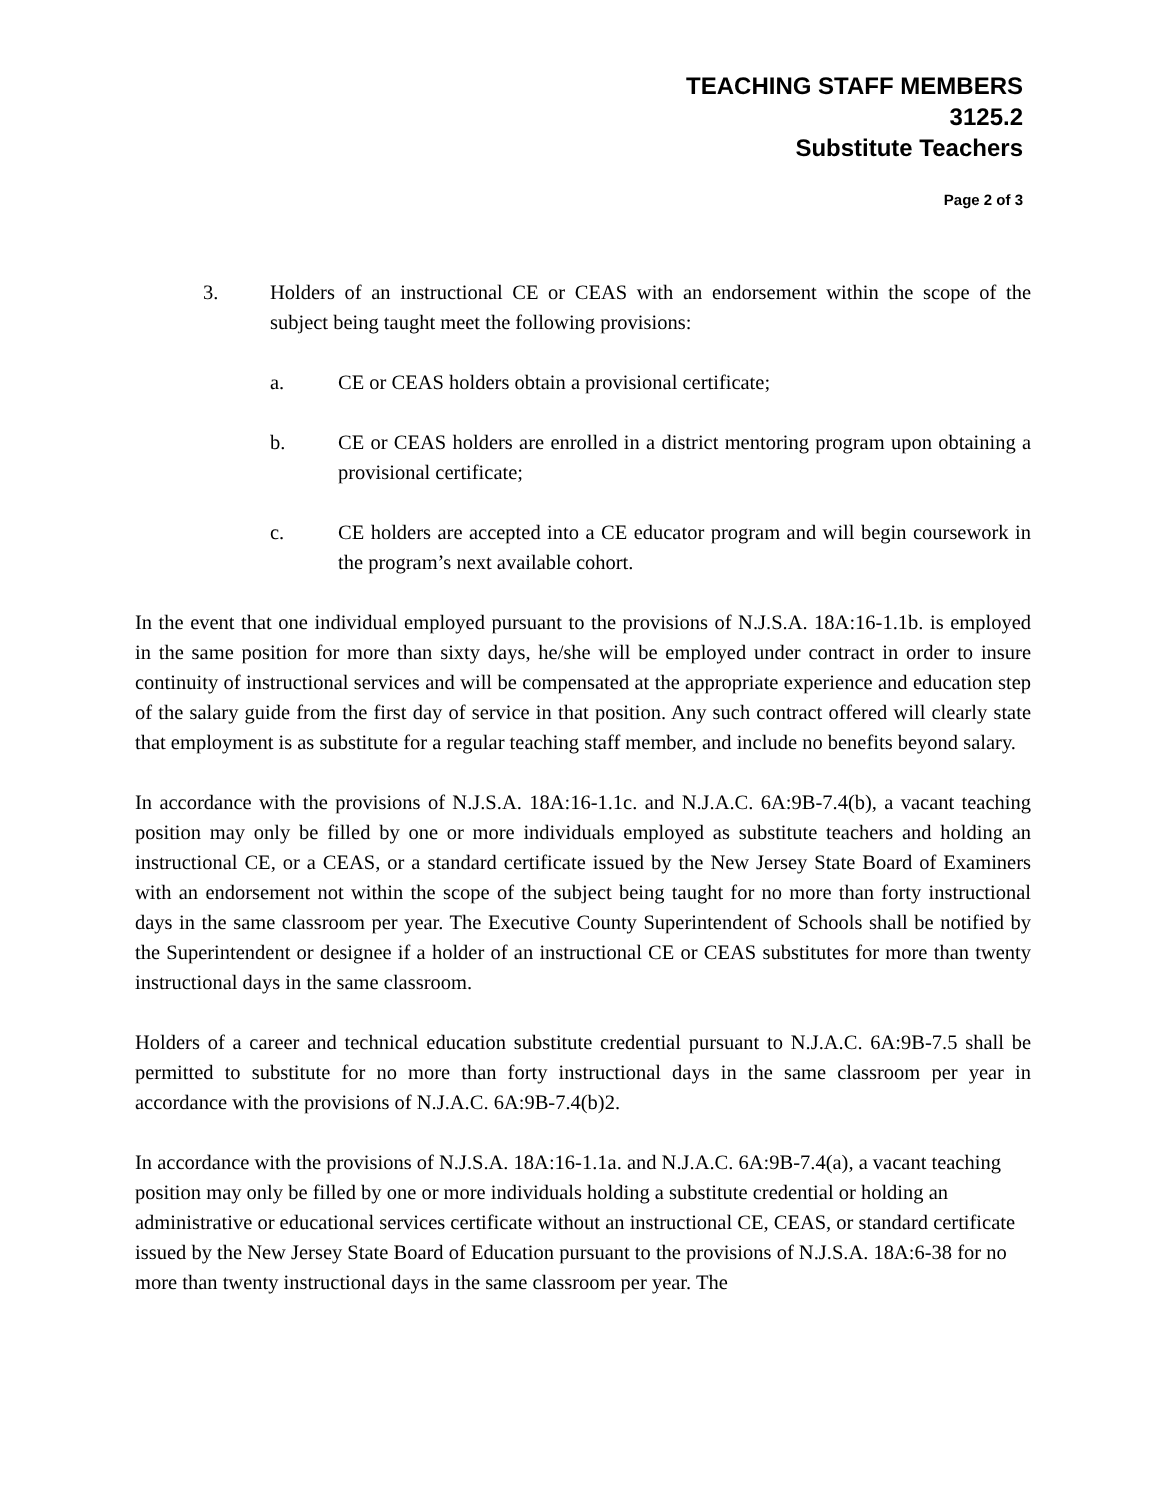TEACHING STAFF MEMBERS
3125.2
Substitute Teachers
Page 2 of 3
3. Holders of an instructional CE or CEAS with an endorsement within the scope of the subject being taught meet the following provisions:
a. CE or CEAS holders obtain a provisional certificate;
b. CE or CEAS holders are enrolled in a district mentoring program upon obtaining a provisional certificate;
c. CE holders are accepted into a CE educator program and will begin coursework in the program’s next available cohort.
In the event that one individual employed pursuant to the provisions of N.J.S.A. 18A:16-1.1b. is employed in the same position for more than sixty days, he/she will be employed under contract in order to insure continuity of instructional services and will be compensated at the appropriate experience and education step of the salary guide from the first day of service in that position. Any such contract offered will clearly state that employment is as substitute for a regular teaching staff member, and include no benefits beyond salary.
In accordance with the provisions of N.J.S.A. 18A:16-1.1c. and N.J.A.C. 6A:9B-7.4(b), a vacant teaching position may only be filled by one or more individuals employed as substitute teachers and holding an instructional CE, or a CEAS, or a standard certificate issued by the New Jersey State Board of Examiners with an endorsement not within the scope of the subject being taught for no more than forty instructional days in the same classroom per year. The Executive County Superintendent of Schools shall be notified by the Superintendent or designee if a holder of an instructional CE or CEAS substitutes for more than twenty instructional days in the same classroom.
Holders of a career and technical education substitute credential pursuant to N.J.A.C. 6A:9B-7.5 shall be permitted to substitute for no more than forty instructional days in the same classroom per year in accordance with the provisions of N.J.A.C. 6A:9B-7.4(b)2.
In accordance with the provisions of N.J.S.A. 18A:16-1.1a. and N.J.A.C. 6A:9B-7.4(a), a vacant teaching position may only be filled by one or more individuals holding a substitute credential or holding an administrative or educational services certificate without an instructional CE, CEAS, or standard certificate issued by the New Jersey State Board of Education pursuant to the provisions of N.J.S.A. 18A:6-38 for no more than twenty instructional days in the same classroom per year. The